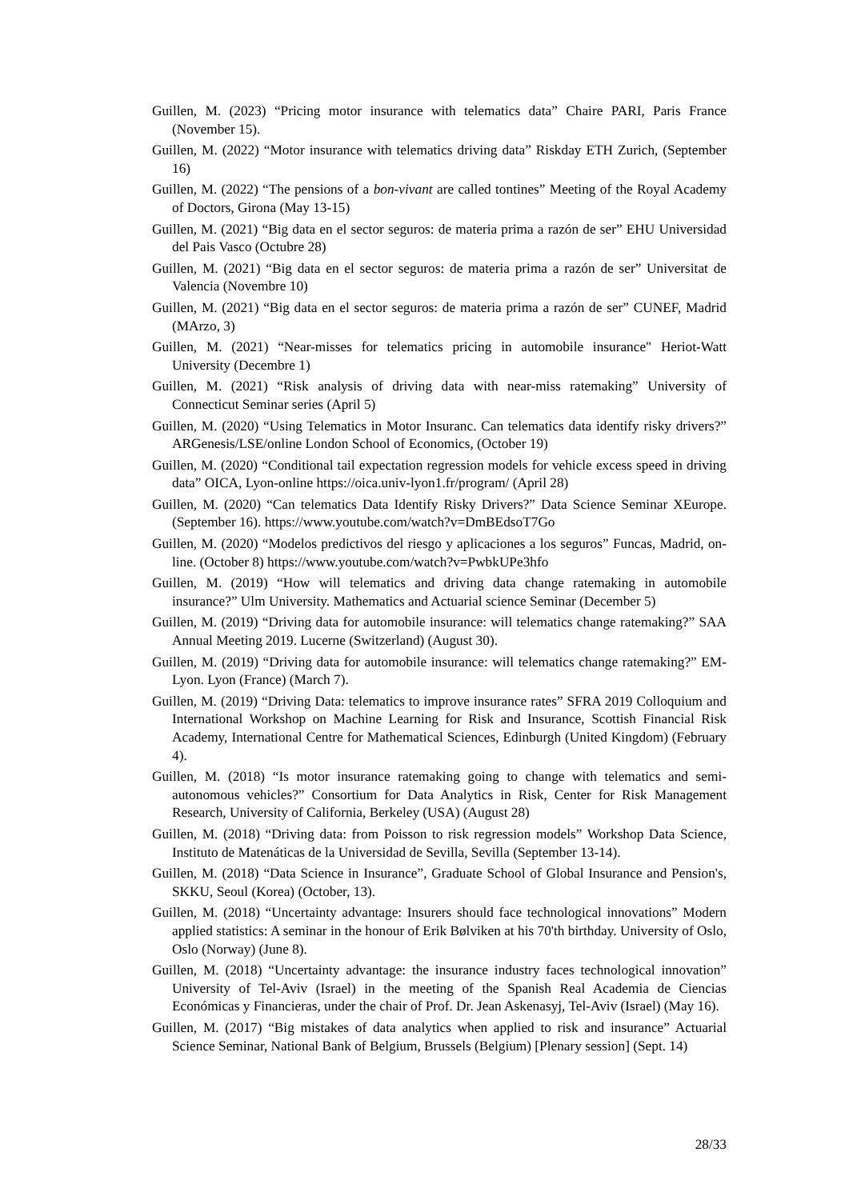Guillen, M. (2023) “Pricing motor insurance with telematics data” Chaire PARI, Paris France (November 15).
Guillen, M. (2022) “Motor insurance with telematics driving data” Riskday ETH Zurich, (September 16)
Guillen, M. (2022) “The pensions of a bon-vivant are called tontines” Meeting of the Royal Academy of Doctors, Girona (May 13-15)
Guillen, M. (2021) “Big data en el sector seguros: de materia prima a razón de ser” EHU Universidad del Pais Vasco (Octubre 28)
Guillen, M. (2021) “Big data en el sector seguros: de materia prima a razón de ser” Universitat de Valencia (Novembre 10)
Guillen, M. (2021) “Big data en el sector seguros: de materia prima a razón de ser” CUNEF, Madrid (MArzo, 3)
Guillen, M. (2021) “Near-misses for telematics pricing in automobile insurance" Heriot-Watt University (Decembre 1)
Guillen, M. (2021) “Risk analysis of driving data with near-miss ratemaking” University of Connecticut Seminar series (April 5)
Guillen, M. (2020) “Using Telematics in Motor Insuranc. Can telematics data identify risky drivers?” ARGenesis/LSE/online London School of Economics, (October 19)
Guillen, M. (2020) “Conditional tail expectation regression models for vehicle excess speed in driving data” OICA, Lyon-online https://oica.univ-lyon1.fr/program/ (April 28)
Guillen, M. (2020) “Can telematics Data Identify Risky Drivers?” Data Science Seminar XEurope. (September 16). https://www.youtube.com/watch?v=DmBEdsoT7Go
Guillen, M. (2020) “Modelos predictivos del riesgo y aplicaciones a los seguros” Funcas, Madrid, on-line. (October 8) https://www.youtube.com/watch?v=PwbkUPe3hfo
Guillen, M. (2019) “How will telematics and driving data change ratemaking in automobile insurance?” Ulm University. Mathematics and Actuarial science Seminar (December 5)
Guillen, M. (2019) “Driving data for automobile insurance: will telematics change ratemaking?” SAA Annual Meeting 2019. Lucerne (Switzerland) (August 30).
Guillen, M. (2019) “Driving data for automobile insurance: will telematics change ratemaking?” EM-Lyon. Lyon (France) (March 7).
Guillen, M. (2019) “Driving Data: telematics to improve insurance rates” SFRA 2019 Colloquium and International Workshop on Machine Learning for Risk and Insurance, Scottish Financial Risk Academy, International Centre for Mathematical Sciences, Edinburgh (United Kingdom) (February 4).
Guillen, M. (2018) “Is motor insurance ratemaking going to change with telematics and semi-autonomous vehicles?” Consortium for Data Analytics in Risk, Center for Risk Management Research, University of California, Berkeley (USA) (August 28)
Guillen, M. (2018) “Driving data: from Poisson to risk regression models” Workshop Data Science, Instituto de Matenáticas de la Universidad de Sevilla, Sevilla (September 13-14).
Guillen, M. (2018) “Data Science in Insurance”, Graduate School of Global Insurance and Pension's, SKKU, Seoul (Korea) (October, 13).
Guillen, M. (2018) “Uncertainty advantage: Insurers should face technological innovations” Modern applied statistics: A seminar in the honour of Erik Bølviken at his 70'th birthday. University of Oslo, Oslo (Norway) (June 8).
Guillen, M. (2018) “Uncertainty advantage: the insurance industry faces technological innovation” University of Tel-Aviv (Israel) in the meeting of the Spanish Real Academia de Ciencias Económicas y Financieras, under the chair of Prof. Dr. Jean Askenasyj, Tel-Aviv (Israel) (May 16).
Guillen, M. (2017) “Big mistakes of data analytics when applied to risk and insurance” Actuarial Science Seminar, National Bank of Belgium, Brussels (Belgium) [Plenary session] (Sept. 14)
28/33